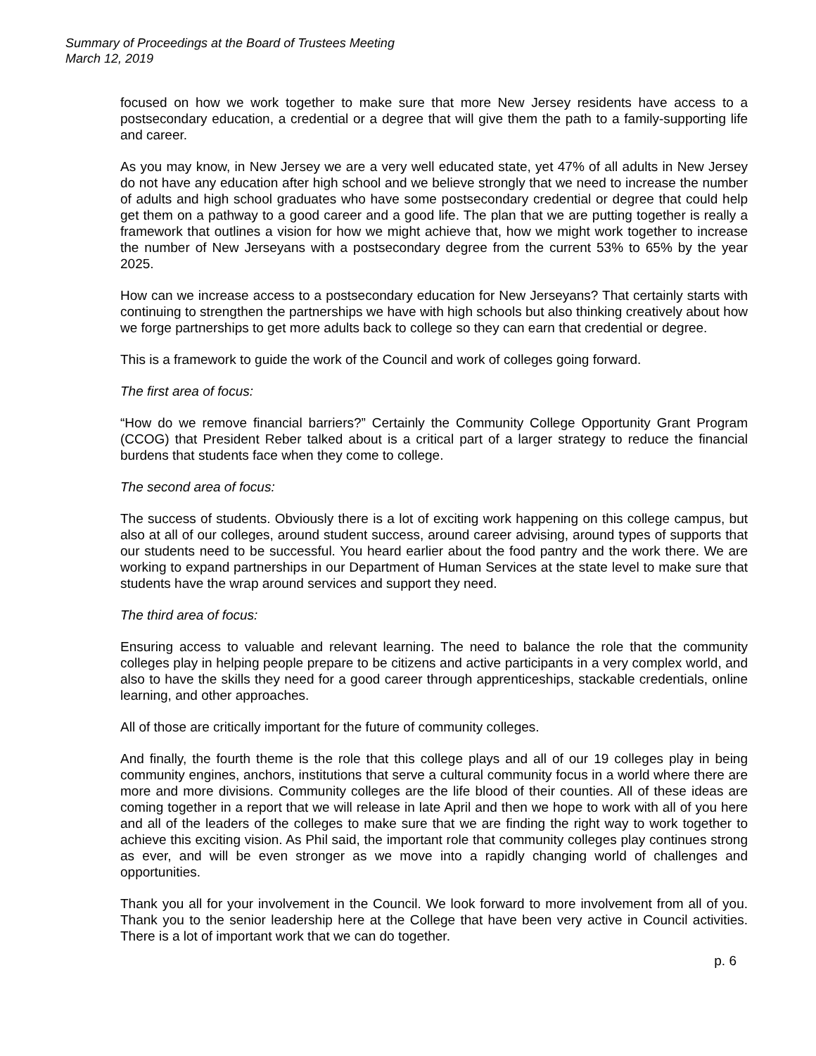Summary of Proceedings at the Board of Trustees Meeting
March 12, 2019
focused on how we work together to make sure that more New Jersey residents have access to a postsecondary education, a credential or a degree that will give them the path to a family-supporting life and career.
As you may know, in New Jersey we are a very well educated state, yet 47% of all adults in New Jersey do not have any education after high school and we believe strongly that we need to increase the number of adults and high school graduates who have some postsecondary credential or degree that could help get them on a pathway to a good career and a good life. The plan that we are putting together is really a framework that outlines a vision for how we might achieve that, how we might work together to increase the number of New Jerseyans with a postsecondary degree from the current 53% to 65% by the year 2025.
How can we increase access to a postsecondary education for New Jerseyans? That certainly starts with continuing to strengthen the partnerships we have with high schools but also thinking creatively about how we forge partnerships to get more adults back to college so they can earn that credential or degree.
This is a framework to guide the work of the Council and work of colleges going forward.
The first area of focus:
“How do we remove financial barriers?” Certainly the Community College Opportunity Grant Program (CCOG) that President Reber talked about is a critical part of a larger strategy to reduce the financial burdens that students face when they come to college.
The second area of focus:
The success of students. Obviously there is a lot of exciting work happening on this college campus, but also at all of our colleges, around student success, around career advising, around types of supports that our students need to be successful. You heard earlier about the food pantry and the work there. We are working to expand partnerships in our Department of Human Services at the state level to make sure that students have the wrap around services and support they need.
The third area of focus:
Ensuring access to valuable and relevant learning. The need to balance the role that the community colleges play in helping people prepare to be citizens and active participants in a very complex world, and also to have the skills they need for a good career through apprenticeships, stackable credentials, online learning, and other approaches.
All of those are critically important for the future of community colleges.
And finally, the fourth theme is the role that this college plays and all of our 19 colleges play in being community engines, anchors, institutions that serve a cultural community focus in a world where there are more and more divisions. Community colleges are the life blood of their counties. All of these ideas are coming together in a report that we will release in late April and then we hope to work with all of you here and all of the leaders of the colleges to make sure that we are finding the right way to work together to achieve this exciting vision. As Phil said, the important role that community colleges play continues strong as ever, and will be even stronger as we move into a rapidly changing world of challenges and opportunities.
Thank you all for your involvement in the Council. We look forward to more involvement from all of you. Thank you to the senior leadership here at the College that have been very active in Council activities. There is a lot of important work that we can do together.
p. 6